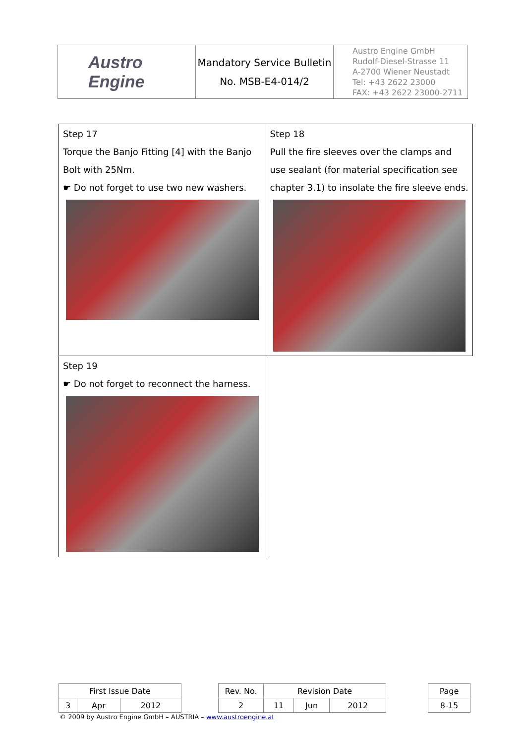| Austro Engine | Mandatory Service Bulletin No. MSB-E4-014/2 | Austro Engine GmbH Rudolf-Diesel-Strasse 11 A-2700 Wiener Neustadt Tel: +43 2622 23000 FAX: +43 2622 23000-2711 |
| Step 17 Torque the Banjo Fitting [4] with the Banjo Bolt with 25Nm. ☛ Do not forget to use two new washers. | Step 18 Pull the fire sleeves over the clamps and use sealant (for material specification see chapter 3.1) to insolate the fire sleeve ends. |
| Step 19 ☛ Do not forget to reconnect the harness. | |
| First Issue Date | | | | Rev. No. | Revision Date | | | | Page |
| 3 | Apr | 2012 | | 2 | 11 | Jun | 2012 | | 8-15 |
© 2009 by Austro Engine GmbH – AUSTRIA – www.austroengine.at